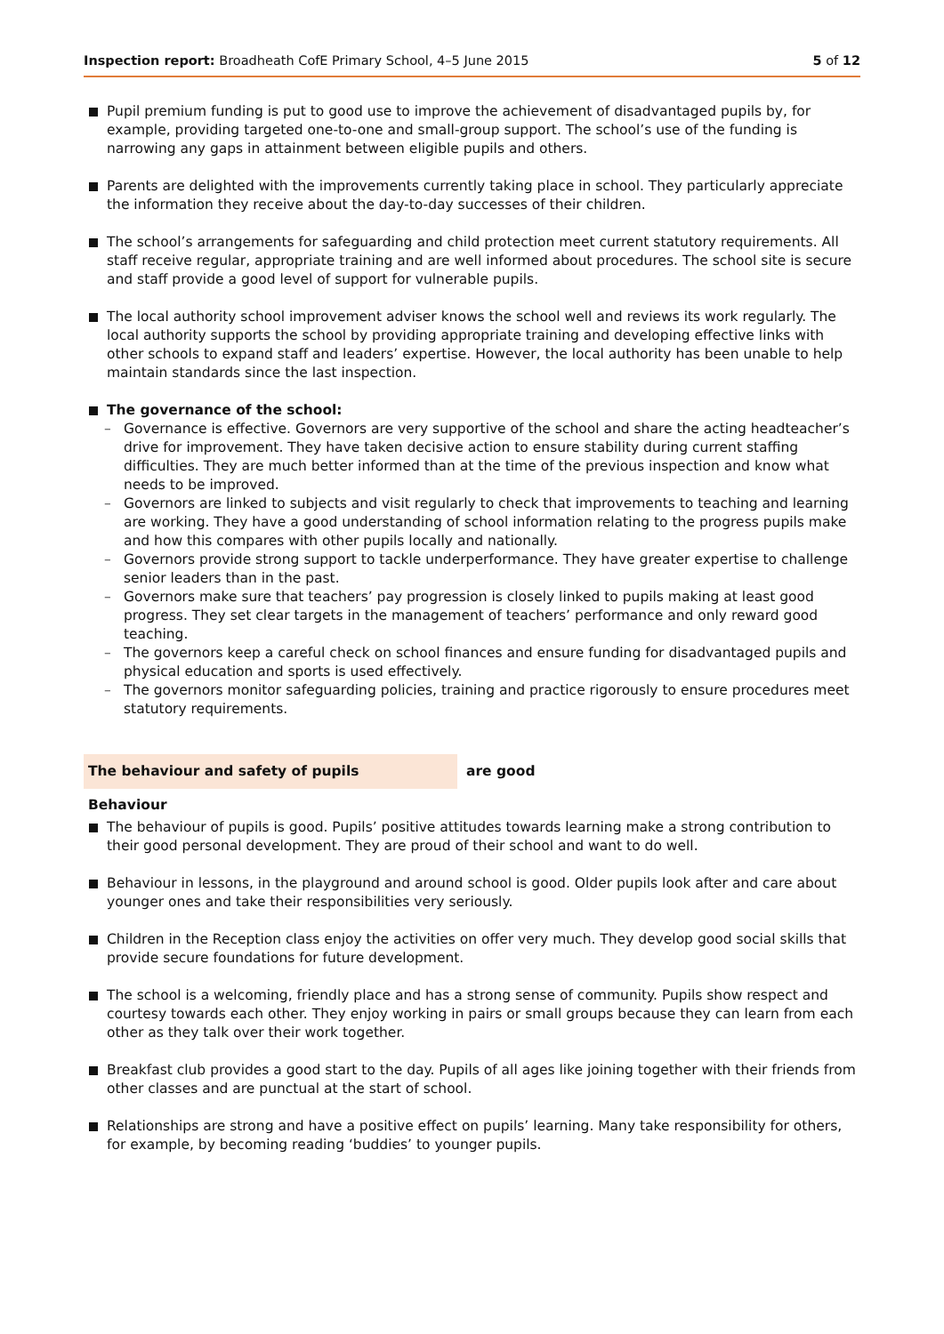Inspection report: Broadheath CofE Primary School, 4–5 June 2015 5 of 12
Pupil premium funding is put to good use to improve the achievement of disadvantaged pupils by, for example, providing targeted one-to-one and small-group support. The school’s use of the funding is narrowing any gaps in attainment between eligible pupils and others.
Parents are delighted with the improvements currently taking place in school. They particularly appreciate the information they receive about the day-to-day successes of their children.
The school’s arrangements for safeguarding and child protection meet current statutory requirements. All staff receive regular, appropriate training and are well informed about procedures. The school site is secure and staff provide a good level of support for vulnerable pupils.
The local authority school improvement adviser knows the school well and reviews its work regularly. The local authority supports the school by providing appropriate training and developing effective links with other schools to expand staff and leaders’ expertise. However, the local authority has been unable to help maintain standards since the last inspection.
The governance of the school:
– Governance is effective. Governors are very supportive of the school and share the acting headteacher’s drive for improvement. They have taken decisive action to ensure stability during current staffing difficulties. They are much better informed than at the time of the previous inspection and know what needs to be improved.
– Governors are linked to subjects and visit regularly to check that improvements to teaching and learning are working. They have a good understanding of school information relating to the progress pupils make and how this compares with other pupils locally and nationally.
– Governors provide strong support to tackle underperformance. They have greater expertise to challenge senior leaders than in the past.
– Governors make sure that teachers’ pay progression is closely linked to pupils making at least good progress. They set clear targets in the management of teachers’ performance and only reward good teaching.
– The governors keep a careful check on school finances and ensure funding for disadvantaged pupils and physical education and sports is used effectively.
– The governors monitor safeguarding policies, training and practice rigorously to ensure procedures meet statutory requirements.
The behaviour and safety of pupils are good
Behaviour
The behaviour of pupils is good. Pupils’ positive attitudes towards learning make a strong contribution to their good personal development. They are proud of their school and want to do well.
Behaviour in lessons, in the playground and around school is good. Older pupils look after and care about younger ones and take their responsibilities very seriously.
Children in the Reception class enjoy the activities on offer very much. They develop good social skills that provide secure foundations for future development.
The school is a welcoming, friendly place and has a strong sense of community. Pupils show respect and courtesy towards each other. They enjoy working in pairs or small groups because they can learn from each other as they talk over their work together.
Breakfast club provides a good start to the day. Pupils of all ages like joining together with their friends from other classes and are punctual at the start of school.
Relationships are strong and have a positive effect on pupils’ learning. Many take responsibility for others, for example, by becoming reading ‘buddies’ to younger pupils.